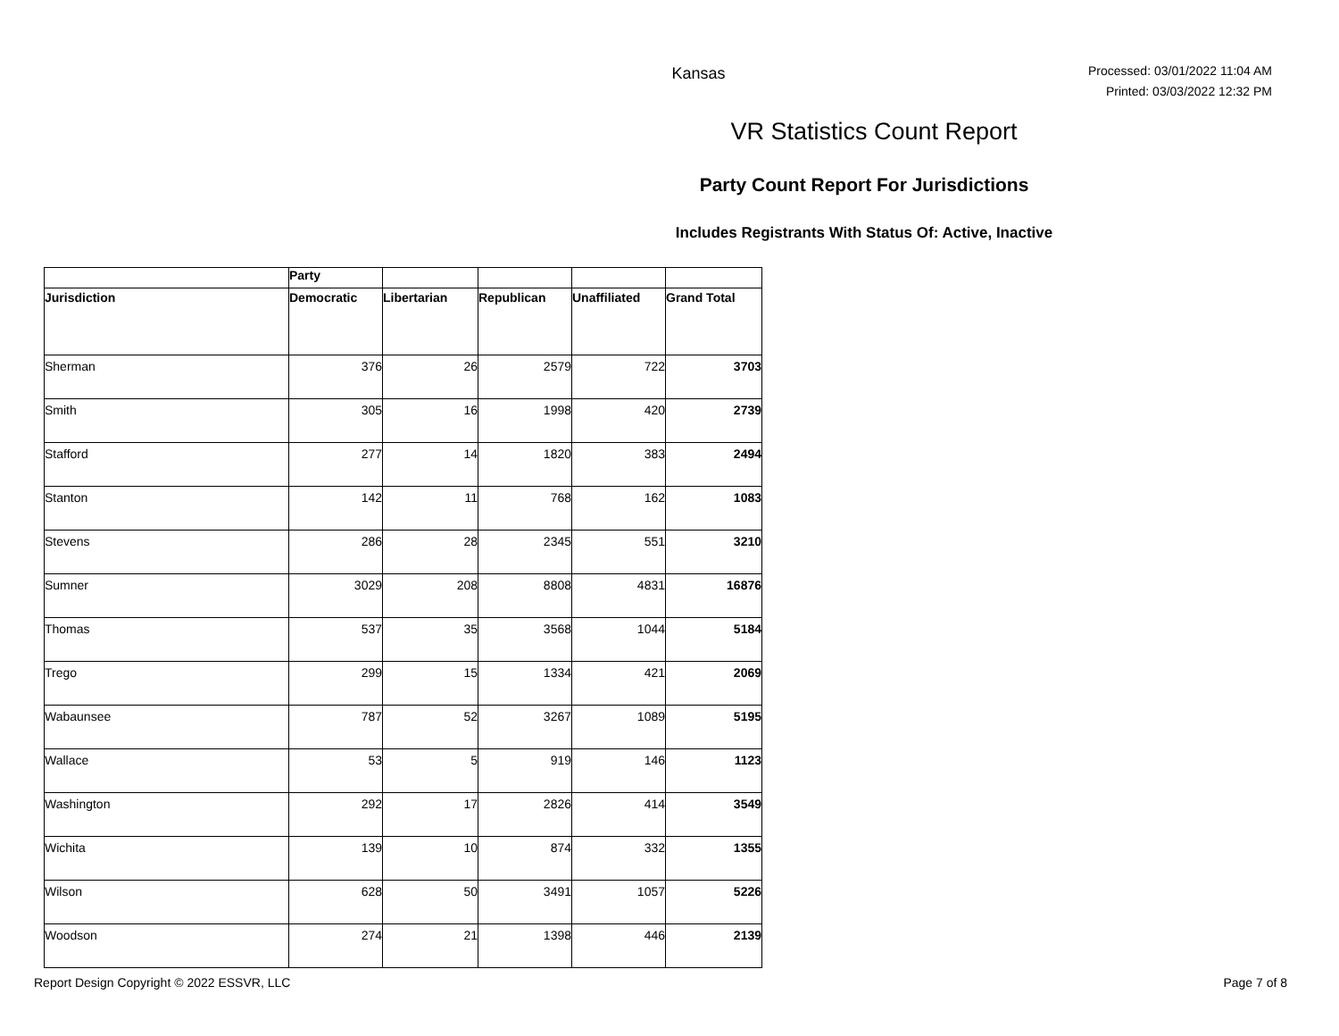Kansas
Processed: 03/01/2022 11:04 AM
Printed: 03/03/2022 12:32 PM
VR Statistics Count Report
Party Count Report For Jurisdictions
Includes Registrants With Status Of: Active, Inactive
| | Party | | | | |
| --- | --- | --- | --- | --- | --- |
| Jurisdiction | Democratic | Libertarian | Republican | Unaffiliated | Grand Total |
| Sherman | 376 | 26 | 2579 | 722 | 3703 |
| Smith | 305 | 16 | 1998 | 420 | 2739 |
| Stafford | 277 | 14 | 1820 | 383 | 2494 |
| Stanton | 142 | 11 | 768 | 162 | 1083 |
| Stevens | 286 | 28 | 2345 | 551 | 3210 |
| Sumner | 3029 | 208 | 8808 | 4831 | 16876 |
| Thomas | 537 | 35 | 3568 | 1044 | 5184 |
| Trego | 299 | 15 | 1334 | 421 | 2069 |
| Wabaunsee | 787 | 52 | 3267 | 1089 | 5195 |
| Wallace | 53 | 5 | 919 | 146 | 1123 |
| Washington | 292 | 17 | 2826 | 414 | 3549 |
| Wichita | 139 | 10 | 874 | 332 | 1355 |
| Wilson | 628 | 50 | 3491 | 1057 | 5226 |
| Woodson | 274 | 21 | 1398 | 446 | 2139 |
Report Design Copyright © 2022 ESSVR, LLC Page 7 of 8